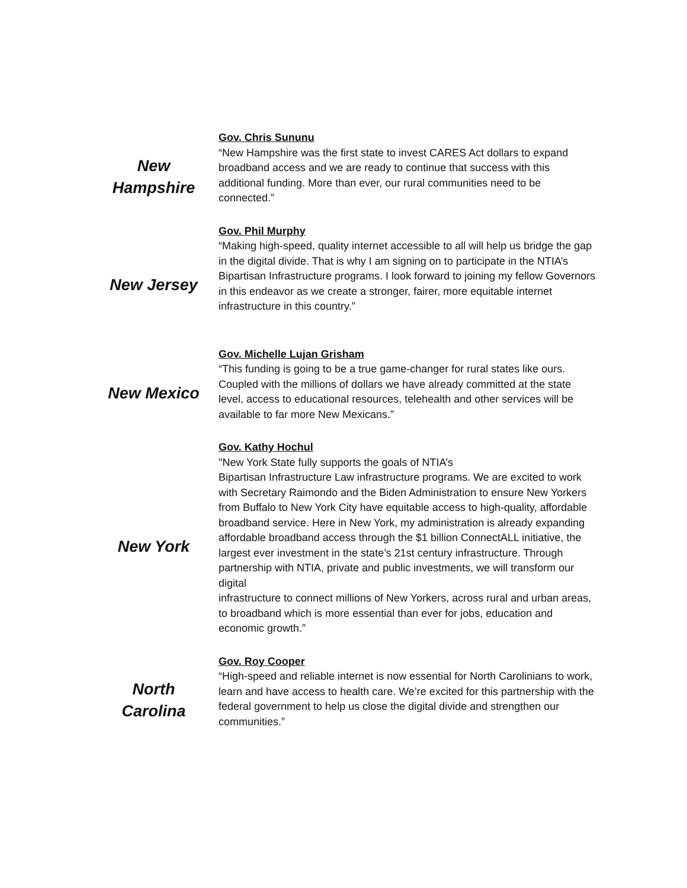| New Hampshire | Gov. Chris Sununu “New Hampshire was the first state to invest CARES Act dollars to expand broadband access and we are ready to continue that success with this additional funding. More than ever, our rural communities need to be connected.” |
| New Jersey | Gov. Phil Murphy “Making high-speed, quality internet accessible to all will help us bridge the gap in the digital divide. That is why I am signing on to participate in the NTIA’s Bipartisan Infrastructure programs. I look forward to joining my fellow Governors in this endeavor as we create a stronger, fairer, more equitable internet infrastructure in this country.” |
| New Mexico | Gov. Michelle Lujan Grisham “This funding is going to be a true game-changer for rural states like ours. Coupled with the millions of dollars we have already committed at the state level, access to educational resources, telehealth and other services will be available to far more New Mexicans.” |
| New York | Gov. Kathy Hochul "New York State fully supports the goals of NTIA’s Bipartisan Infrastructure Law infrastructure programs. We are excited to work with Secretary Raimondo and the Biden Administration to ensure New Yorkers from Buffalo to New York City have equitable access to high-quality, affordable broadband service. Here in New York, my administration is already expanding affordable broadband access through the $1 billion ConnectALL initiative, the largest ever investment in the state’s 21st century infrastructure. Through partnership with NTIA, private and public investments, we will transform our digital infrastructure to connect millions of New Yorkers, across rural and urban areas, to broadband which is more essential than ever for jobs, education and economic growth.” |
| North Carolina | Gov. Roy Cooper “High-speed and reliable internet is now essential for North Carolinians to work, learn and have access to health care. We’re excited for this partnership with the federal government to help us close the digital divide and strengthen our communities.” |